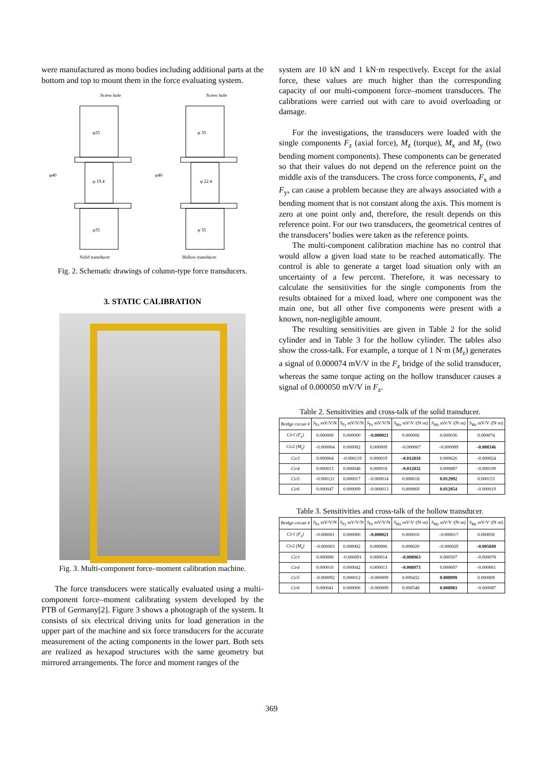were manufactured as mono bodies including additional parts at the bottom and top to mount them in the force evaluating system.
Screw hole
Screw hole
φ35
φ 19.4
φ35
φ 35
φ 22.4
φ 35
φ40
φ40
Solid transducer
Hollow transducer
Fig. 2. Schematic drawings of column-type force transducers.
3. STATIC CALIBRATION
Fig. 3. Multi-component force–moment calibration machine.
The force transducers were statically evaluated using a multi-component force–moment calibrating system developed by the PTB of Germany[2]. Figure 3 shows a photograph of the system. It consists of six electrical driving units for load generation in the upper part of the machine and six force transducers for the accurate measurement of the acting components in the lower part. Both sets are realized as hexapod structures with the same geometry but mirrored arrangements. The force and moment ranges of the
system are 10 kN and 1 kN·m respectively. Except for the axial force, these values are much higher than the corresponding capacity of our multi-component force–moment transducers. The calibrations were carried out with care to avoid overloading or damage.
For the investigations, the transducers were loaded with the single components F<sub>z</sub> (axial force), M<sub>z</sub> (torque), M<sub>x</sub> and M<sub>y</sub> (two bending moment components). These components can be generated so that their values do not depend on the reference point on the middle axis of the transducers. The cross force components, F<sub>x</sub> and F<sub>y</sub>, can cause a problem because they are always associated with a bending moment that is not constant along the axis. This moment is zero at one point only and, therefore, the result depends on this reference point. For our two transducers, the geometrical centres of the transducers’ bodies were taken as the reference points.
The multi-component calibration machine has no control that would allow a given load state to be reached automatically. The control is able to generate a target load situation only with an uncertainty of a few percent. Therefore, it was necessary to calculate the sensitivities for the single components from the results obtained for a mixed load, where one component was the main one, but all other five components were present with a known, non-negligible amount.
The resulting sensitivities are given in Table 2 for the solid cylinder and in Table 3 for the hollow cylinder. The tables also show the cross-talk. For example, a torque of 1 N·m (M<sub>z</sub>) generates a signal of 0.000074 mV/V in the F<sub>z</sub> bridge of the solid transducer, whereas the same torque acting on the hollow transducer causes a signal of 0.000050 mV/V in F<sub>z</sub>.
Table 2. Sensitivities and cross-talk of the solid transducer.
| Bridge circuit # | S<sub>Fx</sub> mV/V/N | S<sub>Fy</sub> mV/V/N | S<sub>Fz</sub> mV/V/N | S<sub>Mx</sub> mV/V /(N·m) | S<sub>My</sub> mV/V /(N·m) | S<sub>Mz</sub> mV/V /(N·m) |
| --- | --- | --- | --- | --- | --- | --- |
| Cir1 (F<sub>z</sub>) | 0.000000 | 0.000000 | –0.000021 | 0.000006 | 0.000036 | 0.000074 |
| Cir2 (M<sub>z</sub>) | –0.000004 | 0.000002 | 0.000009 | –0.000067 | –0.000089 | –0.008346 |
| Cir3 | 0.000004 | –0.000119 | 0.000019 | –0.012818 | 0.000626 | –0.000024 |
| Cir4 | 0.000013 | 0.000048 | 0.000018 | –0.012832 | 0.000887 | –0.000109 |
| Cir5 | –0.000121 | 0.000017 | –0.000014 | 0.000618 | 0.012992 | 0.000153 |
| Cir6 | 0.000047 | 0.000009 | –0.000013 | 0.000869 | 0.012954 | –0.000019 |
Table 3. Sensitivities and cross-talk of the hollow transducer.
| Bridge circuit # | S<sub>Fx</sub> mV/V/N | S<sub>Fy</sub> mV/V/N | S<sub>Fz</sub> mV/V/N | S<sub>Mx</sub> mV/V /(N·m) | S<sub>My</sub> mV/V /(N·m) | S<sub>Mz</sub> mV/V /(N·m) |
| --- | --- | --- | --- | --- | --- | --- |
| Cir1 (F<sub>z</sub>) | –0.000001 | 0.000000 | –0.000021 | 0.000010 | –0.000017 | 0.000050 |
| Cir2 (M<sub>z</sub>) | –0.000003 | 0.000002 | 0.000006 | 0.000020 | –0.000029 | –0.005849 |
| Cir3 | 0.000000 | –0.000091 | 0.000014 | –0.008963 | 0.000507 | –0.000078 |
| Cir4 | 0.000010 | 0.000042 | 0.000013 | –0.008973 | 0.000607 | –0.000061 |
| Cir5 | –0.000092 | 0.000012 | –0.000009 | 0.000432 | 0.008999 | 0.000069 |
| Cir6 | 0.000041 | 0.000006 | –0.000009 | 0.000548 | 0.008983 | –0.000087 |
369